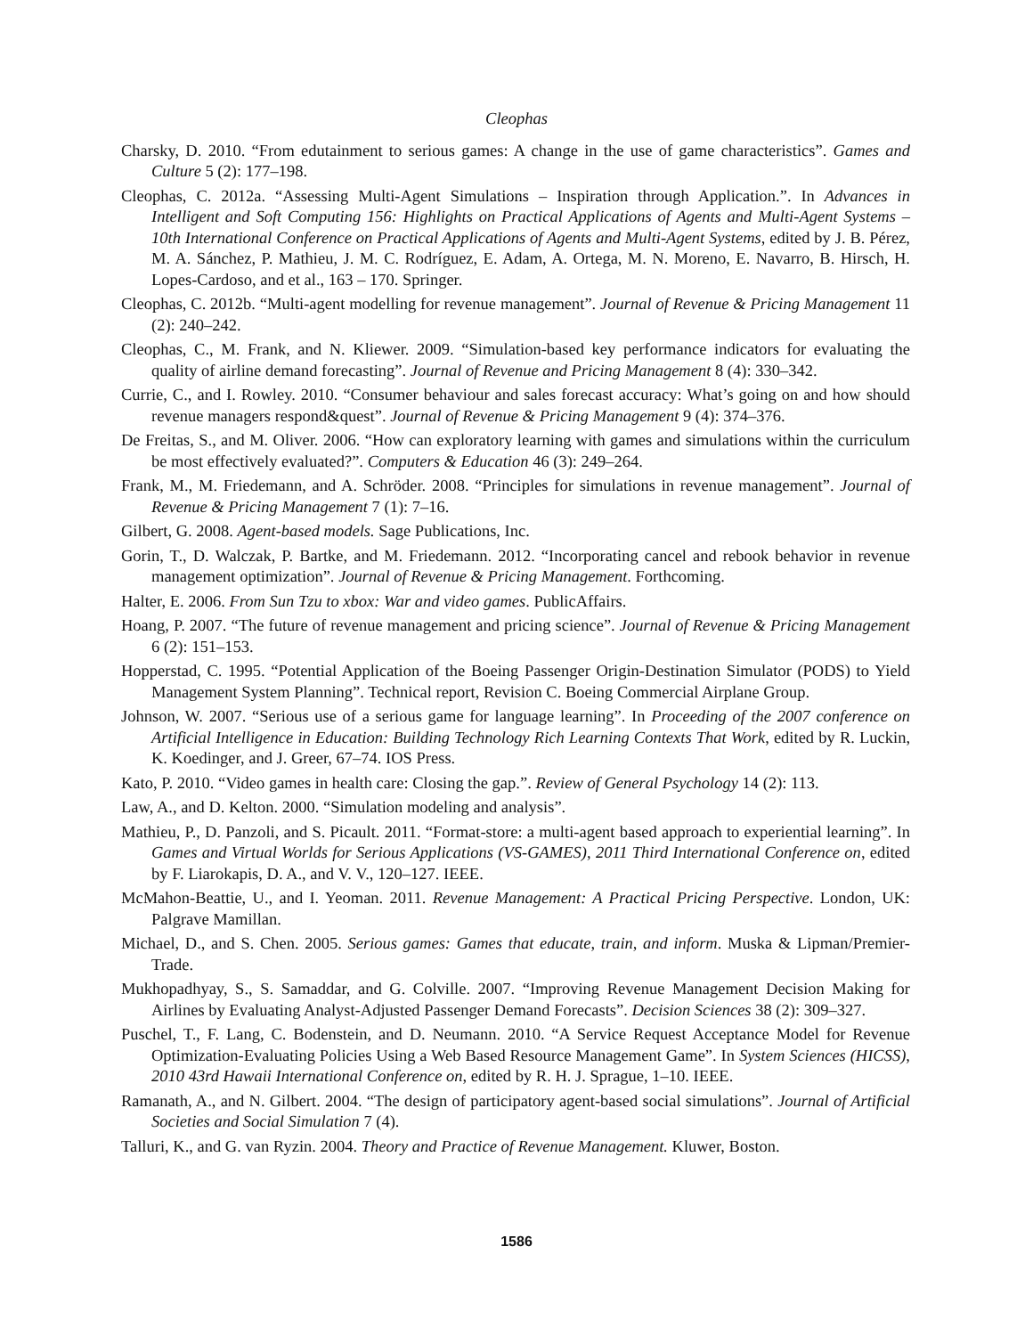Cleophas
Charsky, D. 2010. “From edutainment to serious games: A change in the use of game characteristics”. Games and Culture 5 (2): 177–198.
Cleophas, C. 2012a. “Assessing Multi-Agent Simulations – Inspiration through Application.”. In Advances in Intelligent and Soft Computing 156: Highlights on Practical Applications of Agents and Multi-Agent Systems – 10th International Conference on Practical Applications of Agents and Multi-Agent Systems, edited by J. B. Pérez, M. A. Sánchez, P. Mathieu, J. M. C. Rodríguez, E. Adam, A. Ortega, M. N. Moreno, E. Navarro, B. Hirsch, H. Lopes-Cardoso, and et al., 163 – 170. Springer.
Cleophas, C. 2012b. “Multi-agent modelling for revenue management”. Journal of Revenue & Pricing Management 11 (2): 240–242.
Cleophas, C., M. Frank, and N. Kliewer. 2009. “Simulation-based key performance indicators for evaluating the quality of airline demand forecasting”. Journal of Revenue and Pricing Management 8 (4): 330–342.
Currie, C., and I. Rowley. 2010. “Consumer behaviour and sales forecast accuracy: What’s going on and how should revenue managers respond&quest”. Journal of Revenue & Pricing Management 9 (4): 374–376.
De Freitas, S., and M. Oliver. 2006. “How can exploratory learning with games and simulations within the curriculum be most effectively evaluated?”. Computers & Education 46 (3): 249–264.
Frank, M., M. Friedemann, and A. Schröder. 2008. “Principles for simulations in revenue management”. Journal of Revenue & Pricing Management 7 (1): 7–16.
Gilbert, G. 2008. Agent-based models. Sage Publications, Inc.
Gorin, T., D. Walczak, P. Bartke, and M. Friedemann. 2012. “Incorporating cancel and rebook behavior in revenue management optimization”. Journal of Revenue & Pricing Management. Forthcoming.
Halter, E. 2006. From Sun Tzu to xbox: War and video games. PublicAffairs.
Hoang, P. 2007. “The future of revenue management and pricing science”. Journal of Revenue & Pricing Management 6 (2): 151–153.
Hopperstad, C. 1995. “Potential Application of the Boeing Passenger Origin-Destination Simulator (PODS) to Yield Management System Planning”. Technical report, Revision C. Boeing Commercial Airplane Group.
Johnson, W. 2007. “Serious use of a serious game for language learning”. In Proceeding of the 2007 conference on Artificial Intelligence in Education: Building Technology Rich Learning Contexts That Work, edited by R. Luckin, K. Koedinger, and J. Greer, 67–74. IOS Press.
Kato, P. 2010. “Video games in health care: Closing the gap.”. Review of General Psychology 14 (2): 113.
Law, A., and D. Kelton. 2000. “Simulation modeling and analysis”.
Mathieu, P., D. Panzoli, and S. Picault. 2011. “Format-store: a multi-agent based approach to experiential learning”. In Games and Virtual Worlds for Serious Applications (VS-GAMES), 2011 Third International Conference on, edited by F. Liarokapis, D. A., and V. V., 120–127. IEEE.
McMahon-Beattie, U., and I. Yeoman. 2011. Revenue Management: A Practical Pricing Perspective. London, UK: Palgrave Mamillan.
Michael, D., and S. Chen. 2005. Serious games: Games that educate, train, and inform. Muska & Lipman/Premier-Trade.
Mukhopadhyay, S., S. Samaddar, and G. Colville. 2007. “Improving Revenue Management Decision Making for Airlines by Evaluating Analyst-Adjusted Passenger Demand Forecasts”. Decision Sciences 38 (2): 309–327.
Puschel, T., F. Lang, C. Bodenstein, and D. Neumann. 2010. “A Service Request Acceptance Model for Revenue Optimization-Evaluating Policies Using a Web Based Resource Management Game”. In System Sciences (HICSS), 2010 43rd Hawaii International Conference on, edited by R. H. J. Sprague, 1–10. IEEE.
Ramanath, A., and N. Gilbert. 2004. “The design of participatory agent-based social simulations”. Journal of Artificial Societies and Social Simulation 7 (4).
Talluri, K., and G. van Ryzin. 2004. Theory and Practice of Revenue Management. Kluwer, Boston.
1586